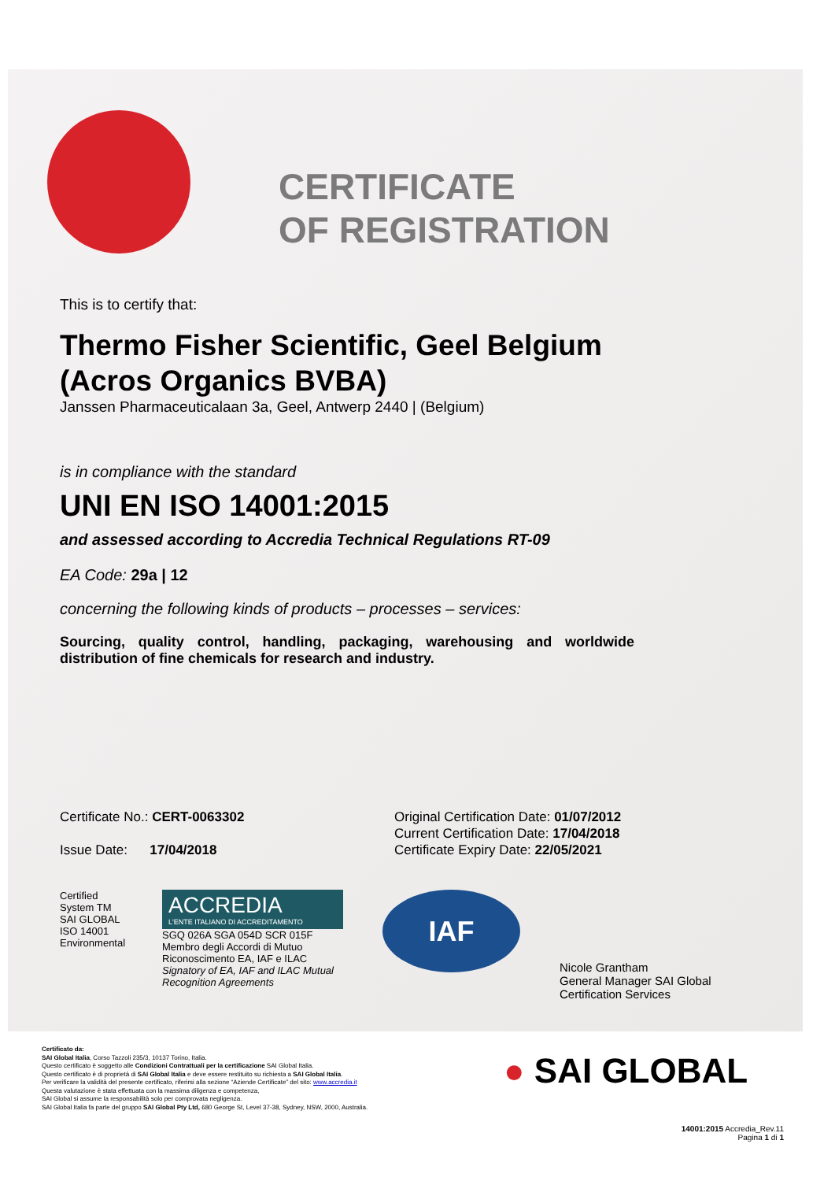CERTIFICATE
OF REGISTRATION
This is to certify that:
Thermo Fisher Scientific, Geel Belgium
(Acros Organics BVBA)
Janssen Pharmaceuticalaan 3a, Geel, Antwerp 2440 | (Belgium)
is in compliance with the standard
UNI EN ISO 14001:2015
and assessed according to Accredia Technical Regulations RT-09
EA Code: 29a | 12
concerning the following kinds of products – processes – services:
Sourcing, quality control, handling, packaging, warehousing and worldwide distribution of fine chemicals for research and industry.
Certificate No.: CERT-0063302
Issue Date: 17/04/2018
Original Certification Date: 01/07/2012
Current Certification Date: 17/04/2018
Certificate Expiry Date: 22/05/2021
Certified System TM
SAI GLOBAL
ISO 14001
Environmental
ACCREDIA
L'ENTE ITALIANO DI ACCREDITAMENTO
SGQ 026A SGA 054D SCR 015F
Membro degli Accordi di Mutuo Riconoscimento EA, IAF e ILAC
Signatory of EA, IAF and ILAC Mutual Recognition Agreements
IAF
Nicole Grantham
General Manager SAI Global
Certification Services
Certificato da:
SAI Global Italia, Corso Tazzoli 235/3, 10137 Torino, Italia.
Questo certificato è soggetto alle Condizioni Contrattuali per la certificazione SAI Global Italia.
Questo certificato è di proprietà di SAI Global Italia e deve essere restituito su richiesta a SAI Global Italia.
Per verificare la validità del presente certificato, riferirsi alla sezione “Aziende Certificate” del sito: www.accredia.it
Questa valutazione è stata effettuata con la massima diligenza e competenza,
SAI Global si assume la responsabilità solo per comprovata negligenza.
SAI Global Italia fa parte del gruppo SAI Global Pty Ltd, 680 George St, Level 37-38, Sydney, NSW, 2000, Australia.
● SAI GLOBAL
14001:2015 Accredia_Rev.11
Pagina 1 di 1